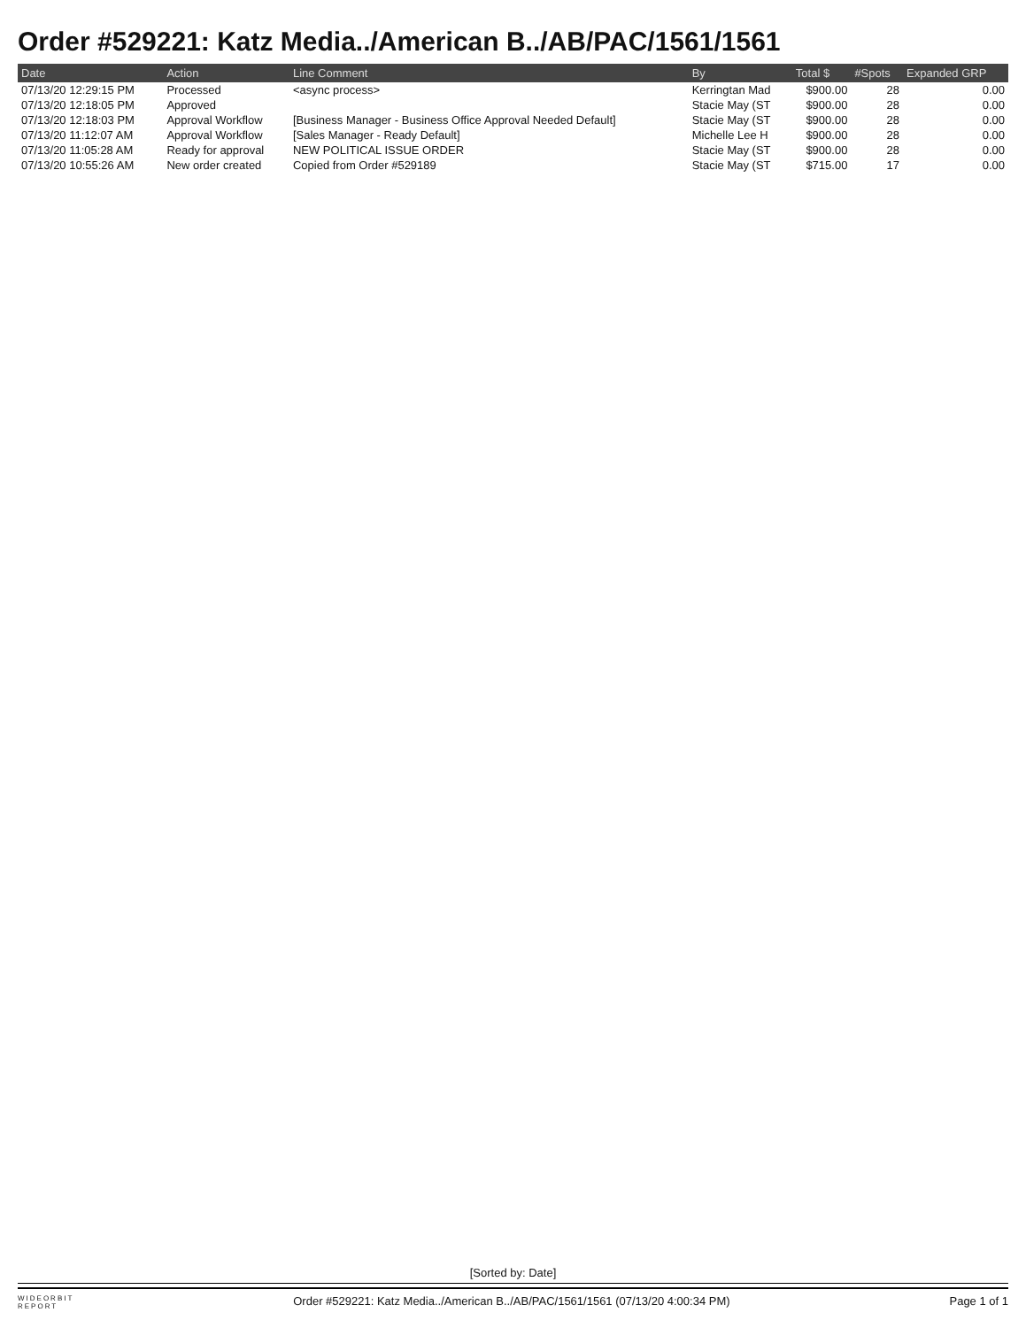Order #529221: Katz Media../American B../AB/PAC/1561/1561
| Date | Action | Line Comment | By | Total $ | #Spots | Expanded GRP |
| --- | --- | --- | --- | --- | --- | --- |
| 07/13/20 12:29:15 PM | Processed | <async process> | Kerringtan Mad | $900.00 | 28 | 0.00 |
| 07/13/20 12:18:05 PM | Approved | | Stacie May (ST | $900.00 | 28 | 0.00 |
| 07/13/20 12:18:03 PM | Approval Workflow | [Business Manager - Business Office Approval Needed Default] | Stacie May (ST | $900.00 | 28 | 0.00 |
| 07/13/20 11:12:07 AM | Approval Workflow | [Sales Manager - Ready Default] | Michelle Lee H | $900.00 | 28 | 0.00 |
| 07/13/20 11:05:28 AM | Ready for approval | NEW POLITICAL ISSUE ORDER | Stacie May (ST | $900.00 | 28 | 0.00 |
| 07/13/20 10:55:26 AM | New order created | Copied from Order #529189 | Stacie May (ST | $715.00 | 17 | 0.00 |
[Sorted by: Date]
WIDEORBIT
REPORT Order #529221: Katz Media../American B../AB/PAC/1561/1561 (07/13/20 4:00:34 PM) Page 1 of 1